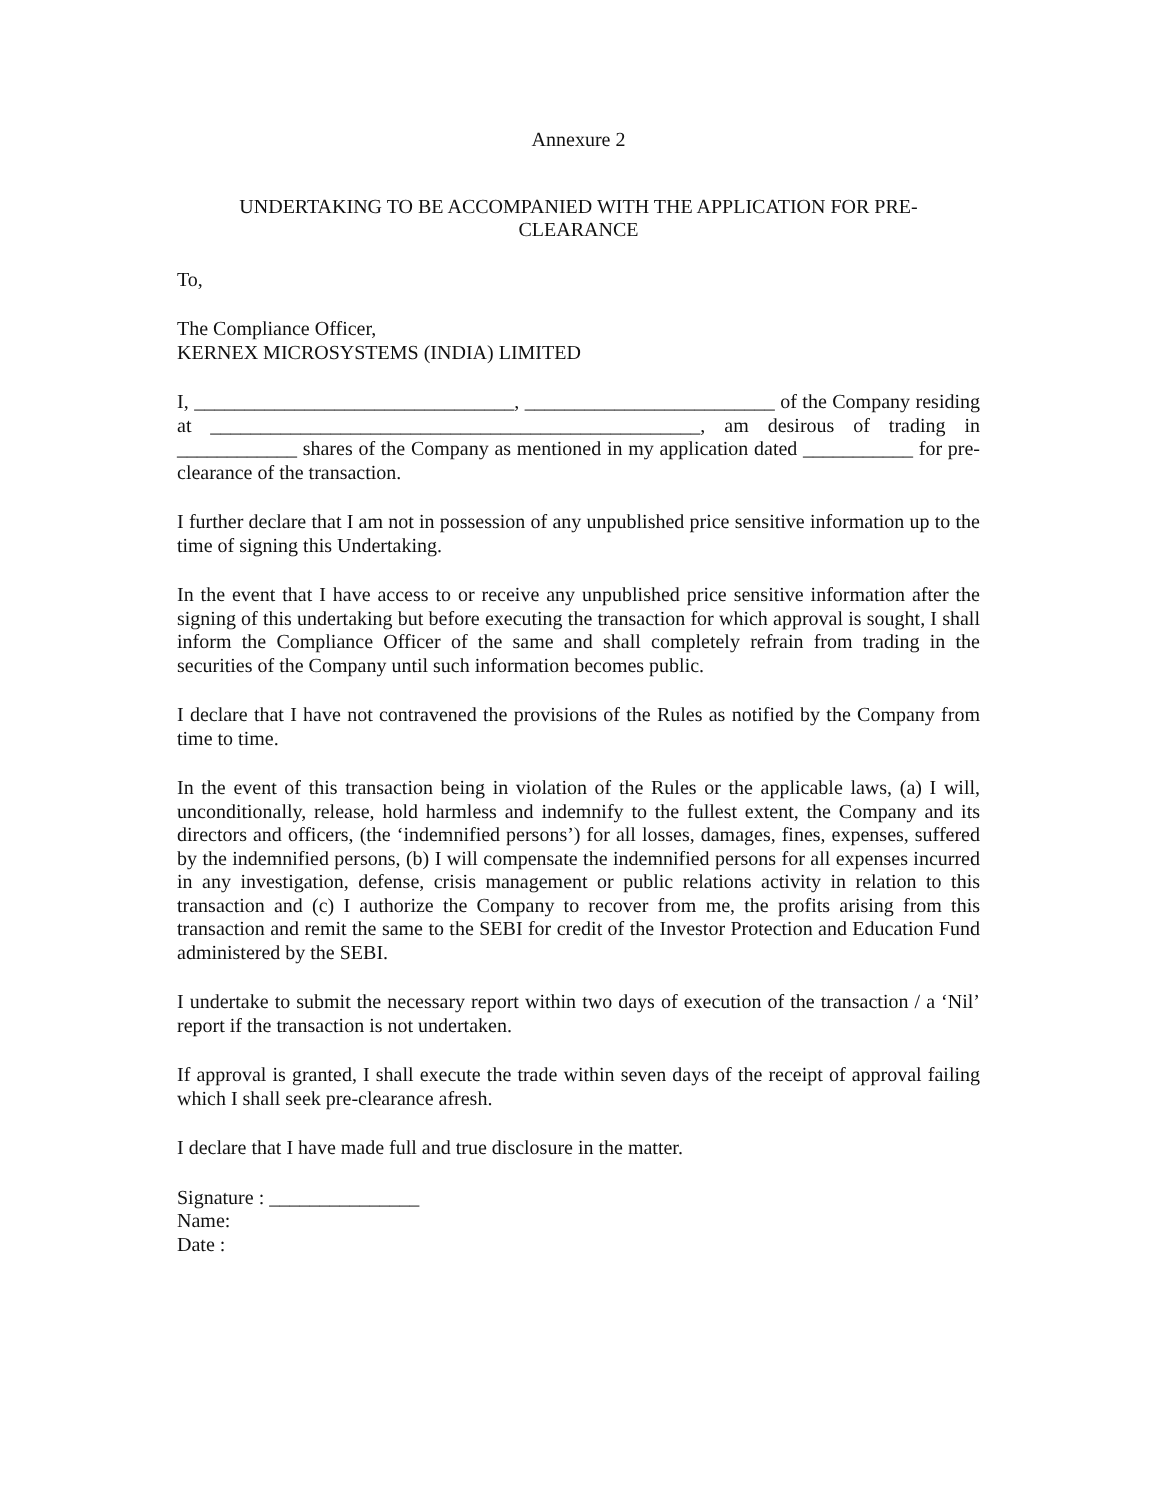Annexure 2
UNDERTAKING TO BE ACCOMPANIED WITH THE APPLICATION FOR PRE-CLEARANCE
To,
The Compliance Officer,
KERNEX MICROSYSTEMS (INDIA) LIMITED
I, ________________________________, _________________________ of the Company residing at _________________________________________________, am desirous of trading in ____________ shares of the Company as mentioned in my application dated ___________ for pre-clearance of the transaction.
I further declare that I am not in possession of any unpublished price sensitive information up to the time of signing this Undertaking.
In the event that I have access to or receive any unpublished price sensitive information after the signing of this undertaking but before executing the transaction for which approval is sought, I shall inform the Compliance Officer of the same and shall completely refrain from trading in the securities of the Company until such information becomes public.
I declare that I have not contravened the provisions of the Rules as notified by the Company from time to time.
In the event of this transaction being in violation of the Rules or the applicable laws, (a) I will, unconditionally, release, hold harmless and indemnify to the fullest extent, the Company and its directors and officers, (the ‘indemnified persons’) for all losses, damages, fines, expenses, suffered by the indemnified persons, (b) I will compensate the indemnified persons for all expenses incurred in any investigation, defense, crisis management or public relations activity in relation to this transaction and (c) I authorize the Company to recover from me, the profits arising from this transaction and remit the same to the SEBI for credit of the Investor Protection and Education Fund administered by the SEBI.
I undertake to submit the necessary report within two days of execution of the transaction / a ‘Nil’ report if the transaction is not undertaken.
If approval is granted, I shall execute the trade within seven days of the receipt of approval failing which I shall seek pre-clearance afresh.
I declare that I have made full and true disclosure in the matter.
Signature : _______________
Name:
Date :